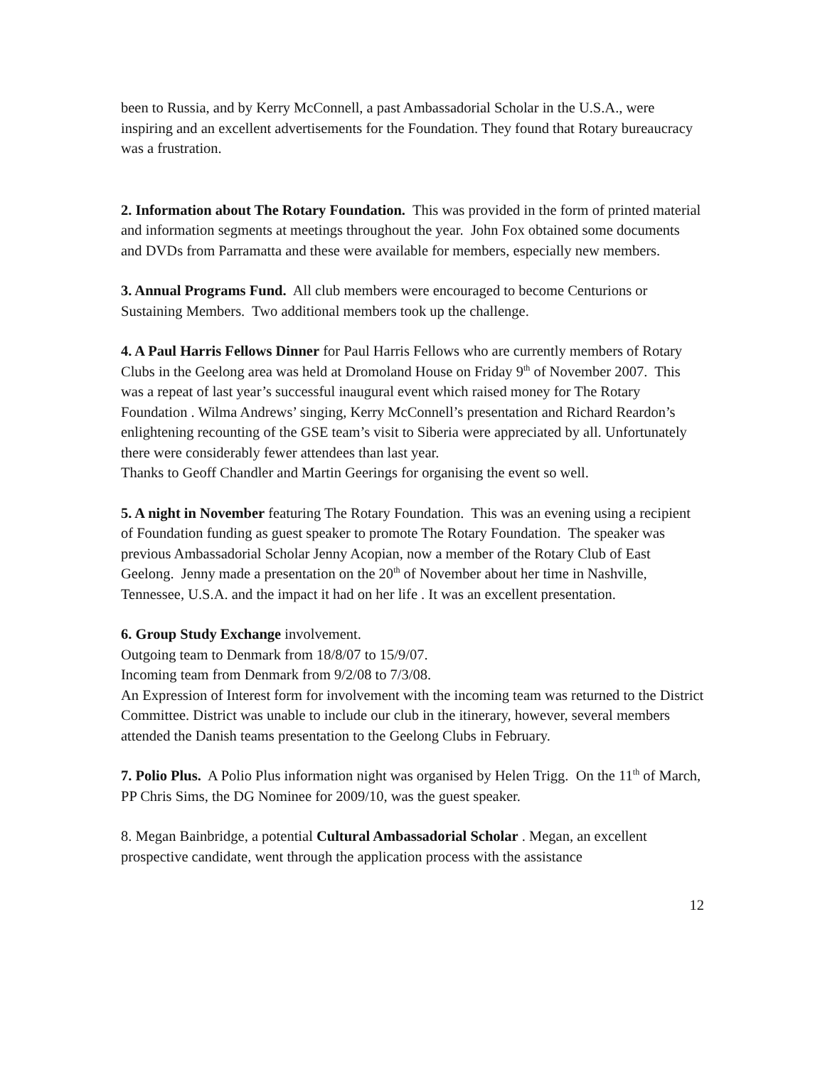been to Russia, and by Kerry McConnell, a past Ambassadorial Scholar in the U.S.A., were inspiring and an excellent advertisements for the Foundation. They found that Rotary bureaucracy was a frustration.
2. Information about The Rotary Foundation. This was provided in the form of printed material and information segments at meetings throughout the year. John Fox obtained some documents and DVDs from Parramatta and these were available for members, especially new members.
3. Annual Programs Fund. All club members were encouraged to become Centurions or Sustaining Members. Two additional members took up the challenge.
4. A Paul Harris Fellows Dinner for Paul Harris Fellows who are currently members of Rotary Clubs in the Geelong area was held at Dromoland House on Friday 9<sup>th</sup> of November 2007. This was a repeat of last year’s successful inaugural event which raised money for The Rotary Foundation . Wilma Andrews’ singing, Kerry McConnell’s presentation and Richard Reardon’s enlightening recounting of the GSE team’s visit to Siberia were appreciated by all. Unfortunately there were considerably fewer attendees than last year.
Thanks to Geoff Chandler and Martin Geerings for organising the event so well.
5. A night in November featuring The Rotary Foundation. This was an evening using a recipient of Foundation funding as guest speaker to promote The Rotary Foundation. The speaker was previous Ambassadorial Scholar Jenny Acopian, now a member of the Rotary Club of East Geelong. Jenny made a presentation on the 20<sup>th</sup> of November about her time in Nashville, Tennessee, U.S.A. and the impact it had on her life . It was an excellent presentation.
6. Group Study Exchange involvement.
Outgoing team to Denmark from 18/8/07 to 15/9/07.
Incoming team from Denmark from 9/2/08 to 7/3/08.
An Expression of Interest form for involvement with the incoming team was returned to the District Committee. District was unable to include our club in the itinerary, however, several members attended the Danish teams presentation to the Geelong Clubs in February.
7. Polio Plus. A Polio Plus information night was organised by Helen Trigg. On the 11<sup>th</sup> of March, PP Chris Sims, the DG Nominee for 2009/10, was the guest speaker.
8. Megan Bainbridge, a potential Cultural Ambassadorial Scholar . Megan, an excellent prospective candidate, went through the application process with the assistance
12